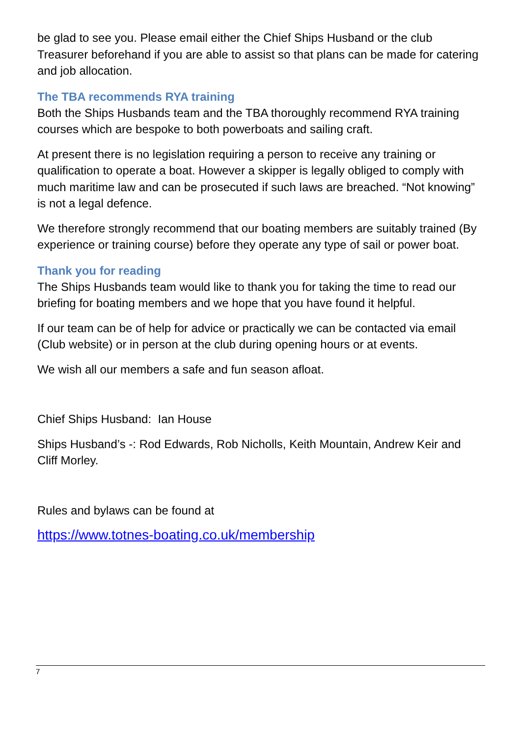be glad to see you. Please email either the Chief Ships Husband or the club Treasurer beforehand if you are able to assist so that plans can be made for catering and job allocation.
The TBA recommends RYA training
Both the Ships Husbands team and the TBA thoroughly recommend RYA training courses which are bespoke to both powerboats and sailing craft.
At present there is no legislation requiring a person to receive any training or qualification to operate a boat. However a skipper is legally obliged to comply with much maritime law and can be prosecuted if such laws are breached. “Not knowing” is not a legal defence.
We therefore strongly recommend that our boating members are suitably trained (By experience or training course) before they operate any type of sail or power boat.
Thank you for reading
The Ships Husbands team would like to thank you for taking the time to read our briefing for boating members and we hope that you have found it helpful.
If our team can be of help for advice or practically we can be contacted via email (Club website) or in person at the club during opening hours or at events.
We wish all our members a safe and fun season afloat.
Chief Ships Husband: Ian House
Ships Husband’s -: Rod Edwards, Rob Nicholls, Keith Mountain, Andrew Keir and Cliff Morley.
Rules and bylaws can be found at
https://www.totnes-boating.co.uk/membership
7